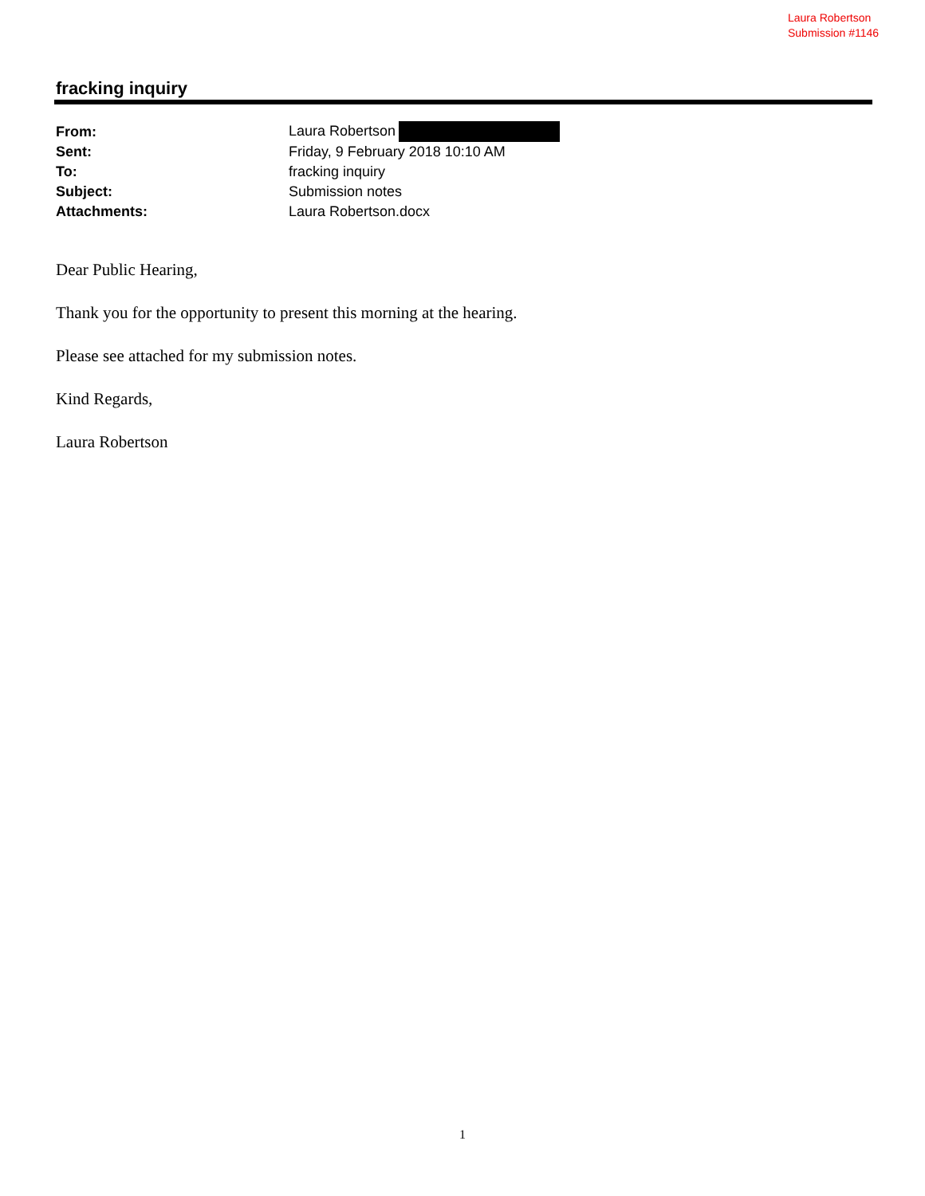Laura Robertson
Submission #1146
fracking inquiry
| From: | Laura Robertson |
| Sent: | Friday, 9 February 2018 10:10 AM |
| To: | fracking inquiry |
| Subject: | Submission notes |
| Attachments: | Laura Robertson.docx |
Dear Public Hearing,
Thank you for the opportunity to present this morning at the hearing.
Please see attached for my submission notes.
Kind Regards,
Laura Robertson
1